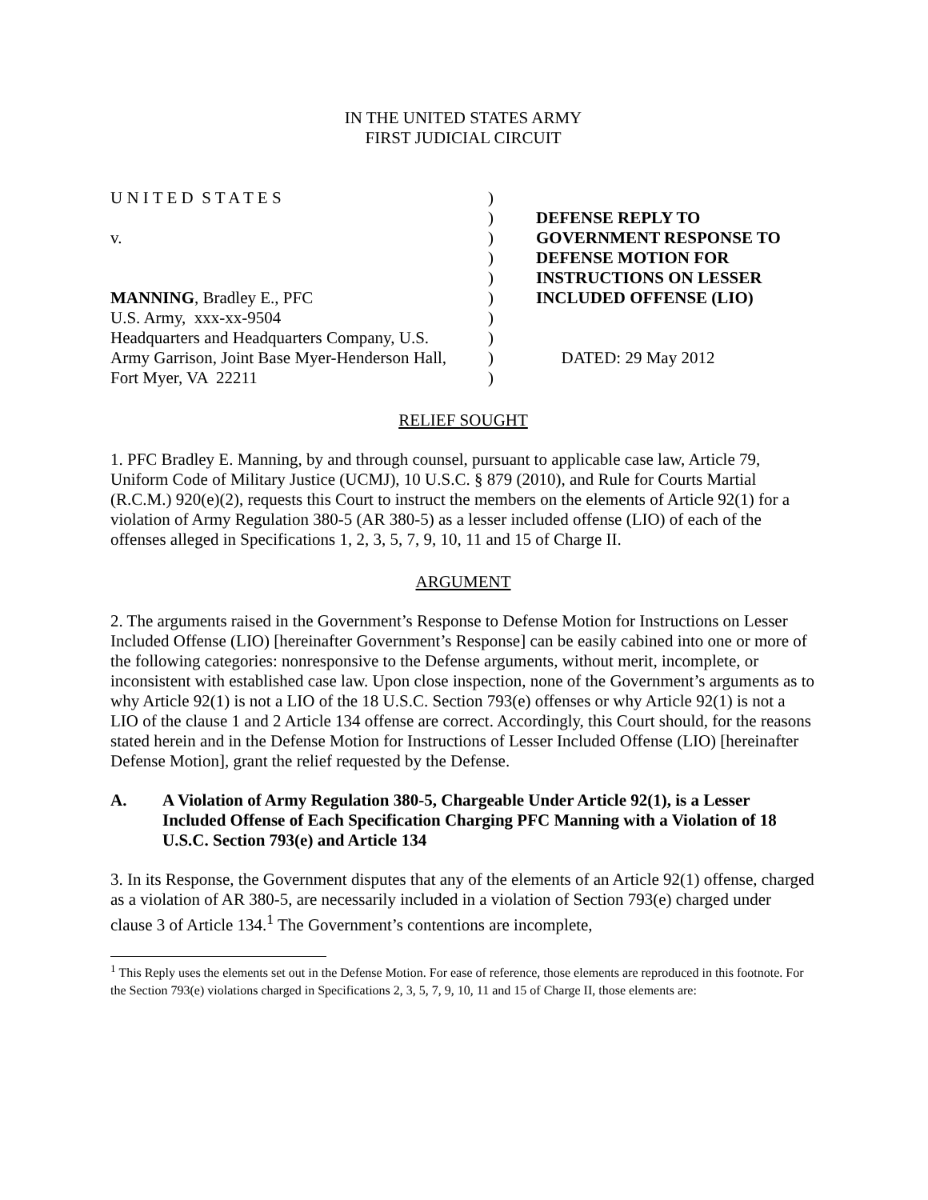IN THE UNITED STATES ARMY
FIRST JUDICIAL CIRCUIT
U N I T E D S T A T E S
v.
MANNING, Bradley E., PFC
U.S. Army, xxx-xx-9504
Headquarters and Headquarters Company, U.S.
Army Garrison, Joint Base Myer-Henderson Hall,
Fort Myer, VA 22211
)
)
)
)
)
)
)
)
)
)
DEFENSE REPLY TO
GOVERNMENT RESPONSE TO
DEFENSE MOTION FOR
INSTRUCTIONS ON LESSER
INCLUDED OFFENSE (LIO)
DATED: 29 May 2012
RELIEF SOUGHT
1. PFC Bradley E. Manning, by and through counsel, pursuant to applicable case law, Article 79, Uniform Code of Military Justice (UCMJ), 10 U.S.C. § 879 (2010), and Rule for Courts Martial (R.C.M.) 920(e)(2), requests this Court to instruct the members on the elements of Article 92(1) for a violation of Army Regulation 380-5 (AR 380-5) as a lesser included offense (LIO) of each of the offenses alleged in Specifications 1, 2, 3, 5, 7, 9, 10, 11 and 15 of Charge II.
ARGUMENT
2. The arguments raised in the Government’s Response to Defense Motion for Instructions on Lesser Included Offense (LIO) [hereinafter Government’s Response] can be easily cabined into one or more of the following categories: nonresponsive to the Defense arguments, without merit, incomplete, or inconsistent with established case law. Upon close inspection, none of the Government’s arguments as to why Article 92(1) is not a LIO of the 18 U.S.C. Section 793(e) offenses or why Article 92(1) is not a LIO of the clause 1 and 2 Article 134 offense are correct. Accordingly, this Court should, for the reasons stated herein and in the Defense Motion for Instructions of Lesser Included Offense (LIO) [hereinafter Defense Motion], grant the relief requested by the Defense.
A. A Violation of Army Regulation 380-5, Chargeable Under Article 92(1), is a Lesser Included Offense of Each Specification Charging PFC Manning with a Violation of 18 U.S.C. Section 793(e) and Article 134
3. In its Response, the Government disputes that any of the elements of an Article 92(1) offense, charged as a violation of AR 380-5, are necessarily included in a violation of Section 793(e) charged under clause 3 of Article 134.<sup>1</sup> The Government’s contentions are incomplete,
<sup>1</sup> This Reply uses the elements set out in the Defense Motion. For ease of reference, those elements are reproduced in this footnote. For the Section 793(e) violations charged in Specifications 2, 3, 5, 7, 9, 10, 11 and 15 of Charge II, those elements are: